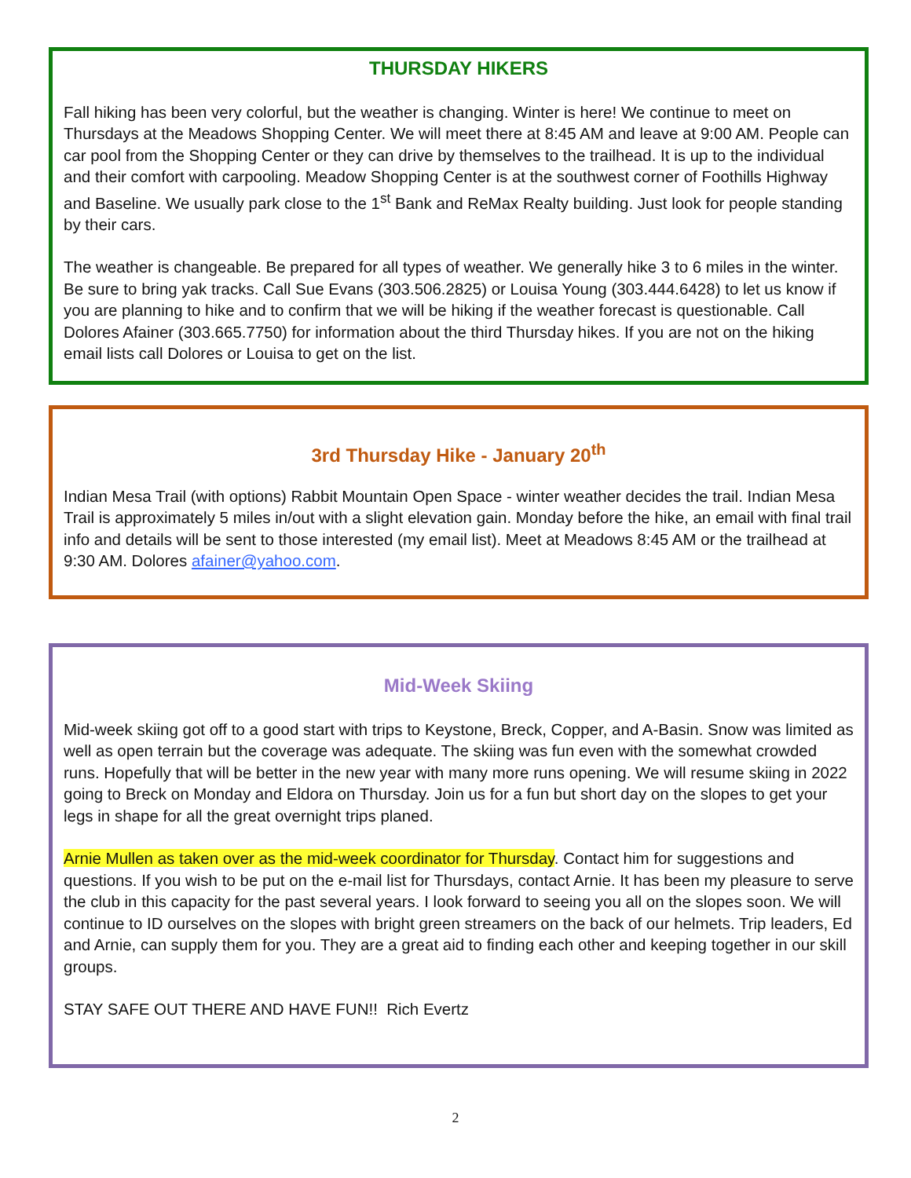THURSDAY HIKERS
Fall hiking has been very colorful, but the weather is changing. Winter is here! We continue to meet on Thursdays at the Meadows Shopping Center. We will meet there at 8:45 AM and leave at 9:00 AM. People can car pool from the Shopping Center or they can drive by themselves to the trailhead. It is up to the individual and their comfort with carpooling. Meadow Shopping Center is at the southwest corner of Foothills Highway and Baseline. We usually park close to the 1<sup>st</sup> Bank and ReMax Realty building. Just look for people standing by their cars.
The weather is changeable. Be prepared for all types of weather. We generally hike 3 to 6 miles in the winter. Be sure to bring yak tracks. Call Sue Evans (303.506.2825) or Louisa Young (303.444.6428) to let us know if you are planning to hike and to confirm that we will be hiking if the weather forecast is questionable. Call Dolores Afainer (303.665.7750) for information about the third Thursday hikes. If you are not on the hiking email lists call Dolores or Louisa to get on the list.
3rd Thursday Hike - January 20<sup>th</sup>
Indian Mesa Trail (with options) Rabbit Mountain Open Space - winter weather decides the trail. Indian Mesa Trail is approximately 5 miles in/out with a slight elevation gain. Monday before the hike, an email with final trail info and details will be sent to those interested (my email list). Meet at Meadows 8:45 AM or the trailhead at 9:30 AM. Dolores afainer@yahoo.com.
Mid-Week Skiing
Mid-week skiing got off to a good start with trips to Keystone, Breck, Copper, and A-Basin. Snow was limited as well as open terrain but the coverage was adequate. The skiing was fun even with the somewhat crowded runs. Hopefully that will be better in the new year with many more runs opening. We will resume skiing in 2022 going to Breck on Monday and Eldora on Thursday. Join us for a fun but short day on the slopes to get your legs in shape for all the great overnight trips planed.
Arnie Mullen as taken over as the mid-week coordinator for Thursday. Contact him for suggestions and questions. If you wish to be put on the e-mail list for Thursdays, contact Arnie. It has been my pleasure to serve the club in this capacity for the past several years. I look forward to seeing you all on the slopes soon. We will continue to ID ourselves on the slopes with bright green streamers on the back of our helmets. Trip leaders, Ed and Arnie, can supply them for you. They are a great aid to finding each other and keeping together in our skill groups.
STAY SAFE OUT THERE AND HAVE FUN!! Rich Evertz
2